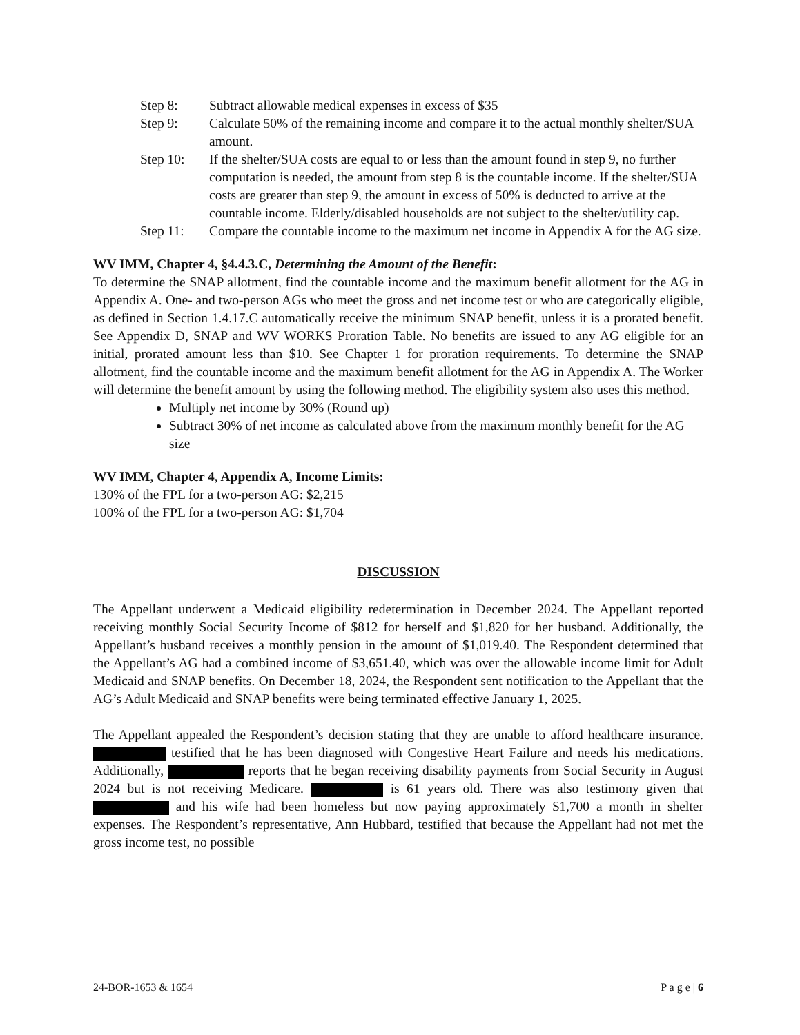Step 8: Subtract allowable medical expenses in excess of $35
Step 9: Calculate 50% of the remaining income and compare it to the actual monthly shelter/SUA amount.
Step 10: If the shelter/SUA costs are equal to or less than the amount found in step 9, no further computation is needed, the amount from step 8 is the countable income. If the shelter/SUA costs are greater than step 9, the amount in excess of 50% is deducted to arrive at the countable income. Elderly/disabled households are not subject to the shelter/utility cap.
Step 11: Compare the countable income to the maximum net income in Appendix A for the AG size.
WV IMM, Chapter 4, §4.4.3.C, Determining the Amount of the Benefit:
To determine the SNAP allotment, find the countable income and the maximum benefit allotment for the AG in Appendix A. One- and two-person AGs who meet the gross and net income test or who are categorically eligible, as defined in Section 1.4.17.C automatically receive the minimum SNAP benefit, unless it is a prorated benefit. See Appendix D, SNAP and WV WORKS Proration Table. No benefits are issued to any AG eligible for an initial, prorated amount less than $10. See Chapter 1 for proration requirements. To determine the SNAP allotment, find the countable income and the maximum benefit allotment for the AG in Appendix A. The Worker will determine the benefit amount by using the following method. The eligibility system also uses this method.
Multiply net income by 30% (Round up)
Subtract 30% of net income as calculated above from the maximum monthly benefit for the AG size
WV IMM, Chapter 4, Appendix A, Income Limits:
130% of the FPL for a two-person AG: $2,215
100% of the FPL for a two-person AG: $1,704
DISCUSSION
The Appellant underwent a Medicaid eligibility redetermination in December 2024. The Appellant reported receiving monthly Social Security Income of $812 for herself and $1,820 for her husband. Additionally, the Appellant’s husband receives a monthly pension in the amount of $1,019.40. The Respondent determined that the Appellant’s AG had a combined income of $3,651.40, which was over the allowable income limit for Adult Medicaid and SNAP benefits. On December 18, 2024, the Respondent sent notification to the Appellant that the AG’s Adult Medicaid and SNAP benefits were being terminated effective January 1, 2025.
The Appellant appealed the Respondent’s decision stating that they are unable to afford healthcare insurance. testified that he has been diagnosed with Congestive Heart Failure and needs his medications. Additionally, reports that he began receiving disability payments from Social Security in August 2024 but is not receiving Medicare. is 61 years old. There was also testimony given that and his wife had been homeless but now paying approximately $1,700 a month in shelter expenses. The Respondent’s representative, Ann Hubbard, testified that because the Appellant had not met the gross income test, no possible
24-BOR-1653 & 1654 P a g e | 6